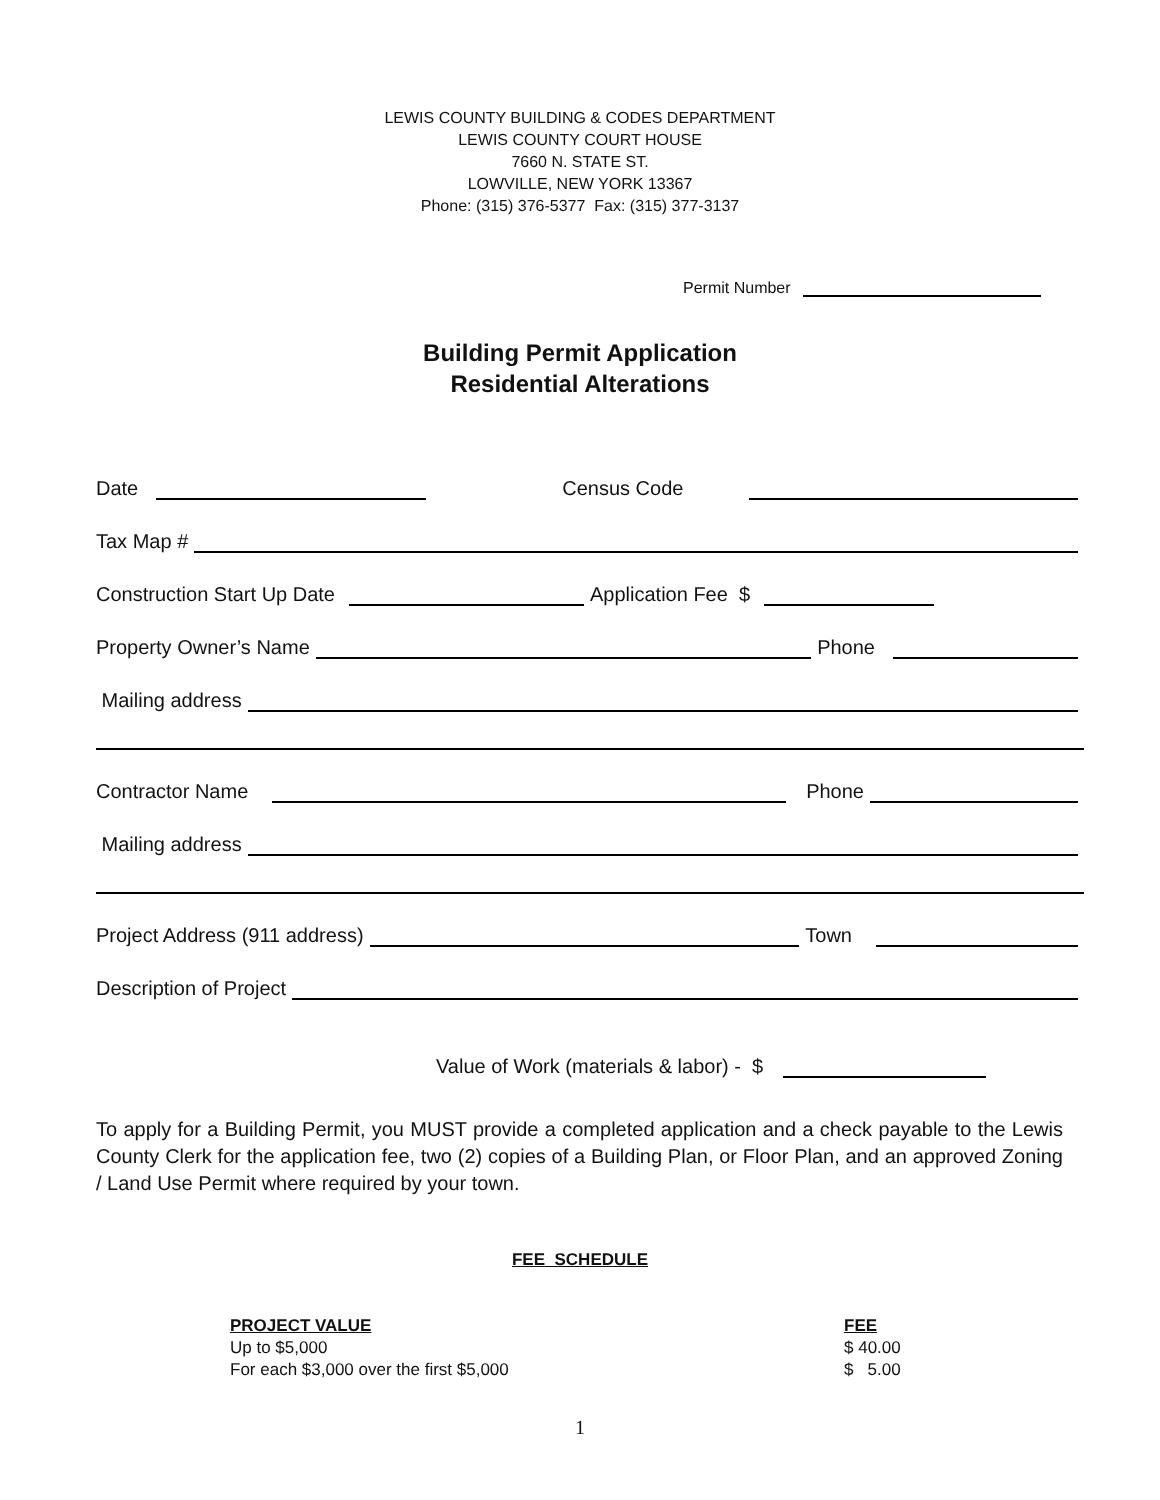LEWIS COUNTY BUILDING & CODES DEPARTMENT
LEWIS COUNTY COURT HOUSE
7660 N. STATE ST.
LOWVILLE, NEW YORK 13367
Phone: (315) 376-5377 Fax: (315) 377-3137
Permit Number
Building Permit Application
Residential Alterations
Date Census Code
Tax Map #
Construction Start Up Date Application Fee $
Property Owner’s Name Phone
Mailing address
Contractor Name Phone
Mailing address
Project Address (911 address) Town
Description of Project
Value of Work (materials & labor) - $
To apply for a Building Permit, you MUST provide a completed application and a check payable to the Lewis County Clerk for the application fee, two (2) copies of a Building Plan, or Floor Plan, and an approved Zoning / Land Use Permit where required by your town.
FEE SCHEDULE
| PROJECT VALUE | FEE |
| --- | --- |
| Up to $5,000 | $ 40.00 |
| For each $3,000 over the first $5,000 | $ 5.00 |
1